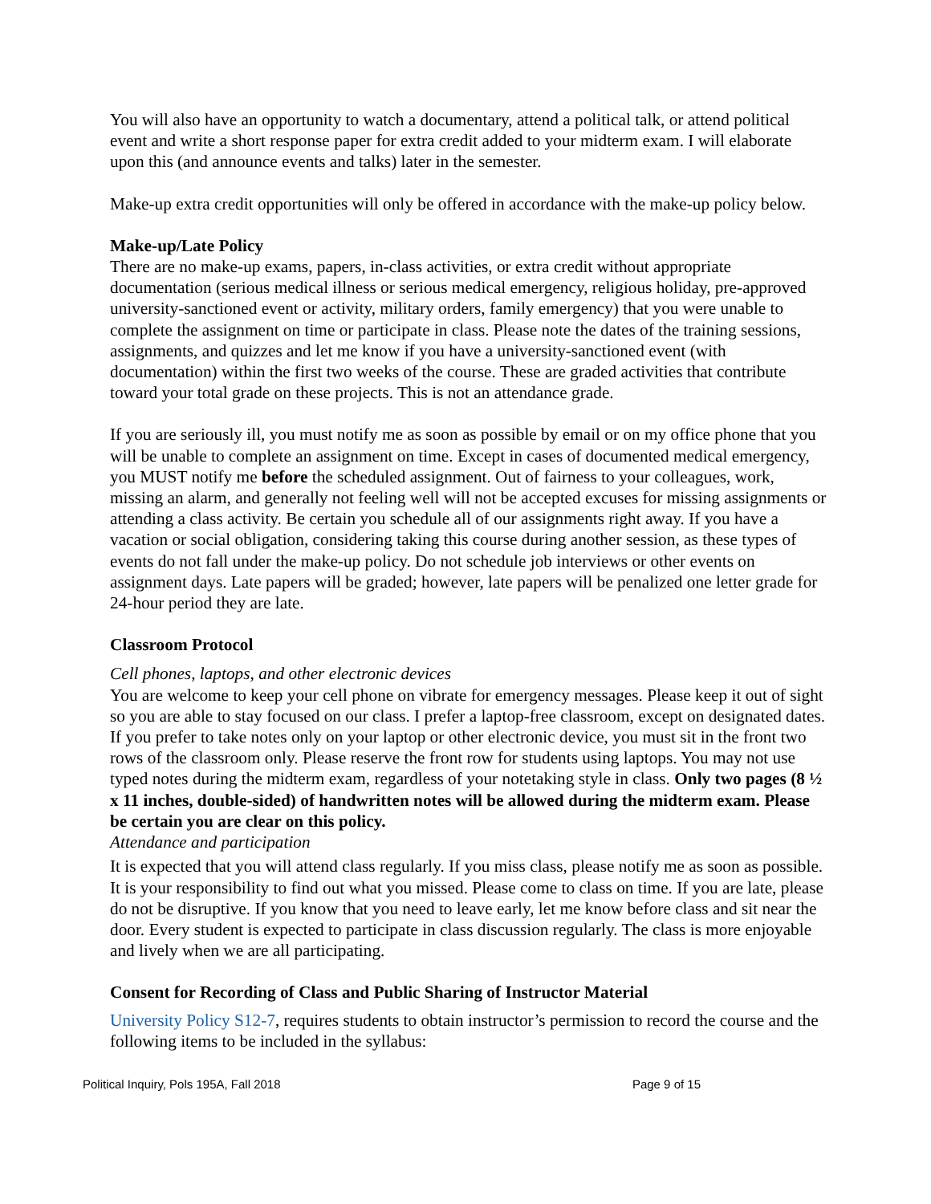You will also have an opportunity to watch a documentary, attend a political talk, or attend political event and write a short response paper for extra credit added to your midterm exam. I will elaborate upon this (and announce events and talks) later in the semester.
Make-up extra credit opportunities will only be offered in accordance with the make-up policy below.
Make-up/Late Policy
There are no make-up exams, papers, in-class activities, or extra credit without appropriate documentation (serious medical illness or serious medical emergency, religious holiday, pre-approved university-sanctioned event or activity, military orders, family emergency) that you were unable to complete the assignment on time or participate in class. Please note the dates of the training sessions, assignments, and quizzes and let me know if you have a university-sanctioned event (with documentation) within the first two weeks of the course. These are graded activities that contribute toward your total grade on these projects. This is not an attendance grade.
If you are seriously ill, you must notify me as soon as possible by email or on my office phone that you will be unable to complete an assignment on time. Except in cases of documented medical emergency, you MUST notify me before the scheduled assignment. Out of fairness to your colleagues, work, missing an alarm, and generally not feeling well will not be accepted excuses for missing assignments or attending a class activity. Be certain you schedule all of our assignments right away. If you have a vacation or social obligation, considering taking this course during another session, as these types of events do not fall under the make-up policy. Do not schedule job interviews or other events on assignment days. Late papers will be graded; however, late papers will be penalized one letter grade for 24-hour period they are late.
Classroom Protocol
Cell phones, laptops, and other electronic devices
You are welcome to keep your cell phone on vibrate for emergency messages. Please keep it out of sight so you are able to stay focused on our class. I prefer a laptop-free classroom, except on designated dates. If you prefer to take notes only on your laptop or other electronic device, you must sit in the front two rows of the classroom only. Please reserve the front row for students using laptops. You may not use typed notes during the midterm exam, regardless of your notetaking style in class. Only two pages (8 ½ x 11 inches, double-sided) of handwritten notes will be allowed during the midterm exam. Please be certain you are clear on this policy.
Attendance and participation
It is expected that you will attend class regularly. If you miss class, please notify me as soon as possible. It is your responsibility to find out what you missed. Please come to class on time. If you are late, please do not be disruptive. If you know that you need to leave early, let me know before class and sit near the door. Every student is expected to participate in class discussion regularly. The class is more enjoyable and lively when we are all participating.
Consent for Recording of Class and Public Sharing of Instructor Material
University Policy S12-7, requires students to obtain instructor’s permission to record the course and the following items to be included in the syllabus:
Political Inquiry, Pols 195A, Fall 2018 Page 9 of 15